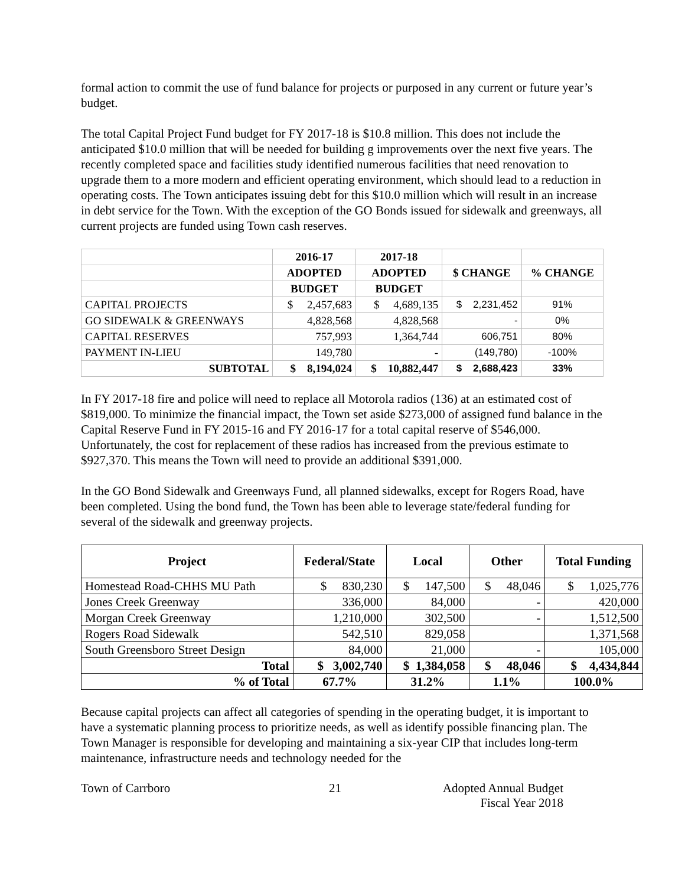formal action to commit the use of fund balance for projects or purposed in any current or future year’s budget.
The total Capital Project Fund budget for FY 2017-18 is $10.8 million. This does not include the anticipated $10.0 million that will be needed for building g improvements over the next five years. The recently completed space and facilities study identified numerous facilities that need renovation to upgrade them to a more modern and efficient operating environment, which should lead to a reduction in operating costs. The Town anticipates issuing debt for this $10.0 million which will result in an increase in debt service for the Town. With the exception of the GO Bonds issued for sidewalk and greenways, all current projects are funded using Town cash reserves.
| | 2016-17 | 2017-18 | | |
| | ADOPTED | ADOPTED | $ CHANGE | % CHANGE |
| | BUDGET | BUDGET | | |
| CAPITAL PROJECTS | $ 2,457,683 | $ 4,689,135 | $ 2,231,452 | 91% |
| GO SIDEWALK & GREENWAYS | 4,828,568 | 4,828,568 | - | 0% |
| CAPITAL RESERVES | 757,993 | 1,364,744 | 606,751 | 80% |
| PAYMENT IN-LIEU | 149,780 | - | (149,780) | -100% |
| SUBTOTAL | $ 8,194,024 | $ 10,882,447 | $ 2,688,423 | 33% |
In FY 2017-18 fire and police will need to replace all Motorola radios (136) at an estimated cost of $819,000. To minimize the financial impact, the Town set aside $273,000 of assigned fund balance in the Capital Reserve Fund in FY 2015-16 and FY 2016-17 for a total capital reserve of $546,000. Unfortunately, the cost for replacement of these radios has increased from the previous estimate to $927,370. This means the Town will need to provide an additional $391,000.
In the GO Bond Sidewalk and Greenways Fund, all planned sidewalks, except for Rogers Road, have been completed. Using the bond fund, the Town has been able to leverage state/federal funding for several of the sidewalk and greenway projects.
| Project | Federal/State | Local | Other | Total Funding |
| --- | --- | --- | --- | --- |
| Homestead Road-CHHS MU Path | $ 830,230 | $ 147,500 | $ 48,046 | $ 1,025,776 |
| Jones Creek Greenway | 336,000 | 84,000 | - | 420,000 |
| Morgan Creek Greenway | 1,210,000 | 302,500 | - | 1,512,500 |
| Rogers Road Sidewalk | 542,510 | 829,058 | | 1,371,568 |
| South Greensboro Street Design | 84,000 | 21,000 | - | 105,000 |
| Total | $ 3,002,740 | $ 1,384,058 | $ 48,046 | $ 4,434,844 |
| % of Total | 67.7% | 31.2% | 1.1% | 100.0% |
Because capital projects can affect all categories of spending in the operating budget, it is important to have a systematic planning process to prioritize needs, as well as identify possible financing plan. The Town Manager is responsible for developing and maintaining a six-year CIP that includes long-term maintenance, infrastructure needs and technology needed for the
Town of Carrboro 21 Adopted Annual Budget
Fiscal Year 2018